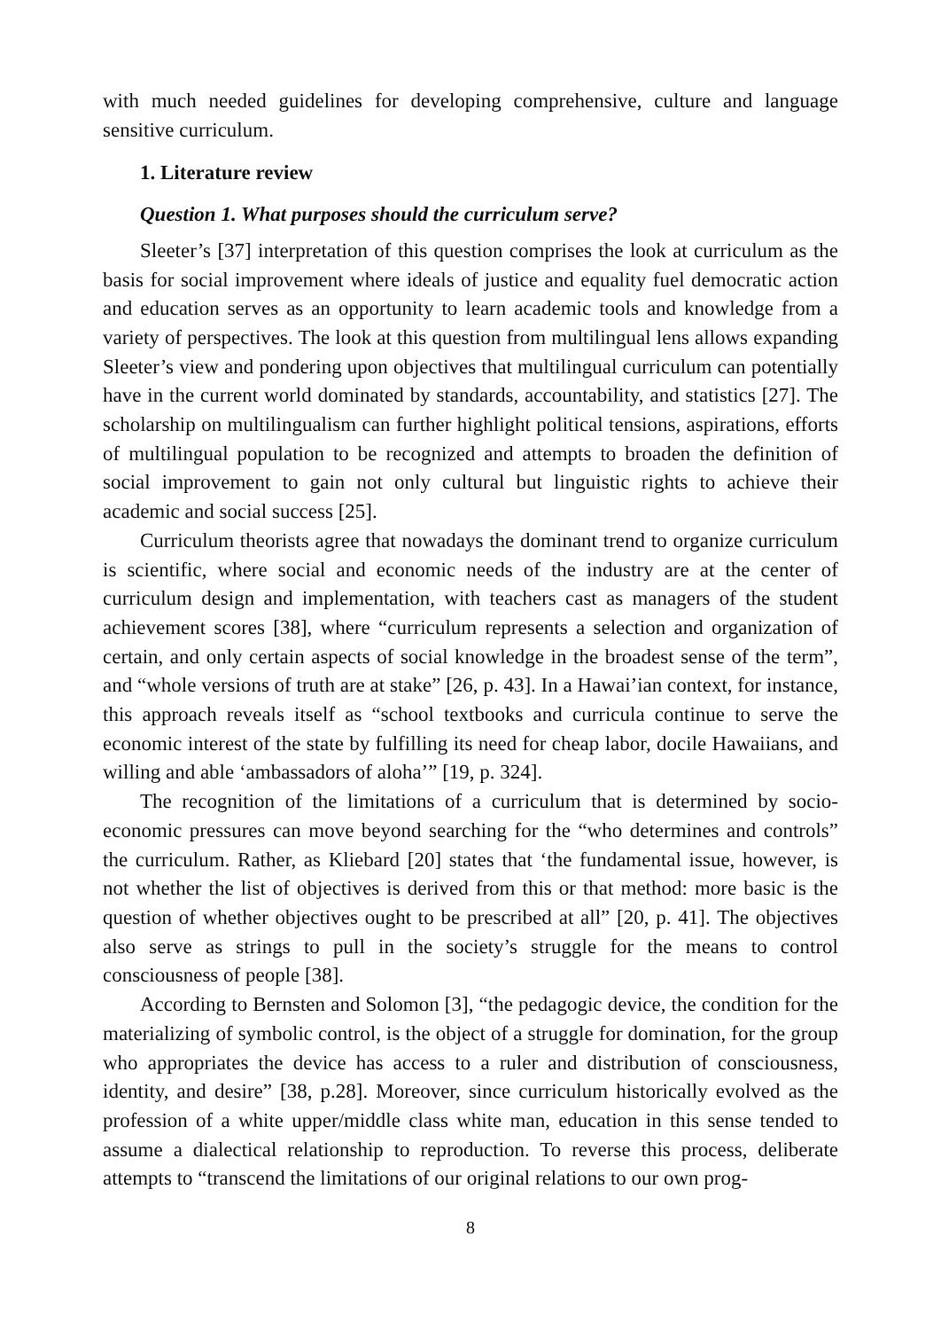with much needed guidelines for developing comprehensive, culture and language sensitive curriculum.
1. Literature review
Question 1. What purposes should the curriculum serve?
Sleeter’s [37] interpretation of this question comprises the look at curriculum as the basis for social improvement where ideals of justice and equality fuel democratic action and education serves as an opportunity to learn academic tools and knowledge from a variety of perspectives. The look at this question from multilingual lens allows expanding Sleeter’s view and pondering upon objectives that multilingual curriculum can potentially have in the current world dominated by standards, accountability, and statistics [27]. The scholarship on multilingualism can further highlight political tensions, aspirations, efforts of multilingual population to be recognized and attempts to broaden the definition of social improvement to gain not only cultural but linguistic rights to achieve their academic and social success [25].
Curriculum theorists agree that nowadays the dominant trend to organize curriculum is scientific, where social and economic needs of the industry are at the center of curriculum design and implementation, with teachers cast as managers of the student achievement scores [38], where “curriculum represents a selection and organization of certain, and only certain aspects of social knowledge in the broadest sense of the term”, and “whole versions of truth are at stake” [26, p. 43]. In a Hawai’ian context, for instance, this approach reveals itself as “school textbooks and curricula continue to serve the economic interest of the state by fulfilling its need for cheap labor, docile Hawaiians, and willing and able ‘ambassadors of aloha’” [19, p. 324].
The recognition of the limitations of a curriculum that is determined by socio-economic pressures can move beyond searching for the “who determines and controls” the curriculum. Rather, as Kliebard [20] states that ‘the fundamental issue, however, is not whether the list of objectives is derived from this or that method: more basic is the question of whether objectives ought to be prescribed at all” [20, p. 41]. The objectives also serve as strings to pull in the society’s struggle for the means to control consciousness of people [38].
According to Bernsten and Solomon [3], “the pedagogic device, the condition for the materializing of symbolic control, is the object of a struggle for domination, for the group who appropriates the device has access to a ruler and distribution of consciousness, identity, and desire” [38, p.28]. Moreover, since curriculum historically evolved as the profession of a white upper/middle class white man, education in this sense tended to assume a dialectical relationship to reproduction. To reverse this process, deliberate attempts to “transcend the limitations of our original relations to our own prog-
8